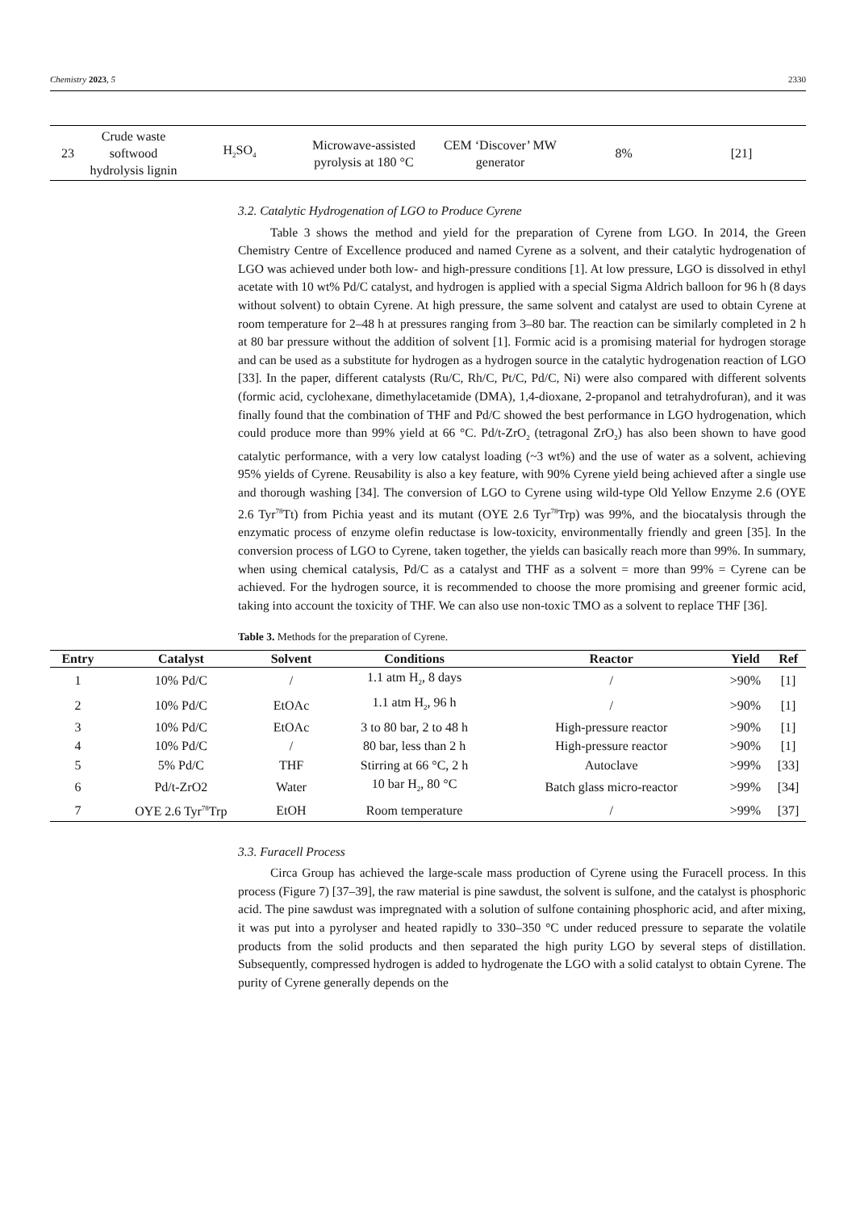Chemistry 2023, 5 2330
| 23 | Crude waste softwood hydrolysis lignin | H<sub>2</sub>SO<sub>4</sub> | Microwave-assisted pyrolysis at 180 °C | CEM ‘Discover’ MW generator | 8% | [21] |
3.2. Catalytic Hydrogenation of LGO to Produce Cyrene
Table 3 shows the method and yield for the preparation of Cyrene from LGO. In 2014, the Green Chemistry Centre of Excellence produced and named Cyrene as a solvent, and their catalytic hydrogenation of LGO was achieved under both low- and high-pressure conditions [1]. At low pressure, LGO is dissolved in ethyl acetate with 10 wt% Pd/C catalyst, and hydrogen is applied with a special Sigma Aldrich balloon for 96 h (8 days without solvent) to obtain Cyrene. At high pressure, the same solvent and catalyst are used to obtain Cyrene at room temperature for 2–48 h at pressures ranging from 3–80 bar. The reaction can be similarly completed in 2 h at 80 bar pressure without the addition of solvent [1]. Formic acid is a promising material for hydrogen storage and can be used as a substitute for hydrogen as a hydrogen source in the catalytic hydrogenation reaction of LGO [33]. In the paper, different catalysts (Ru/C, Rh/C, Pt/C, Pd/C, Ni) were also compared with different solvents (formic acid, cyclohexane, dimethylacetamide (DMA), 1,4-dioxane, 2-propanol and tetrahydrofuran), and it was finally found that the combination of THF and Pd/C showed the best performance in LGO hydrogenation, which could produce more than 99% yield at 66 °C. Pd/t-ZrO<sub>2</sub> (tetragonal ZrO<sub>2</sub>) has also been shown to have good catalytic performance, with a very low catalyst loading (~3 wt%) and the use of water as a solvent, achieving 95% yields of Cyrene. Reusability is also a key feature, with 90% Cyrene yield being achieved after a single use and thorough washing [34]. The conversion of LGO to Cyrene using wild-type Old Yellow Enzyme 2.6 (OYE 2.6 Tyr<sup>78</sup>Tt) from Pichia yeast and its mutant (OYE 2.6 Tyr<sup>78</sup>Trp) was 99%, and the biocatalysis through the enzymatic process of enzyme olefin reductase is low-toxicity, environmentally friendly and green [35]. In the conversion process of LGO to Cyrene, taken together, the yields can basically reach more than 99%. In summary, when using chemical catalysis, Pd/C as a catalyst and THF as a solvent = more than 99% = Cyrene can be achieved. For the hydrogen source, it is recommended to choose the more promising and greener formic acid, taking into account the toxicity of THF. We can also use non-toxic TMO as a solvent to replace THF [36].
Table 3. Methods for the preparation of Cyrene.
| Entry | Catalyst | Solvent | Conditions | Reactor | Yield | Ref |
| --- | --- | --- | --- | --- | --- | --- |
| 1 | 10% Pd/C | / | 1.1 atm H<sub>2</sub>, 8 days | / | >90% | [1] |
| 2 | 10% Pd/C | EtOAc | 1.1 atm H<sub>2</sub>, 96 h | / | >90% | [1] |
| 3 | 10% Pd/C | EtOAc | 3 to 80 bar, 2 to 48 h | High-pressure reactor | >90% | [1] |
| 4 | 10% Pd/C | / | 80 bar, less than 2 h | High-pressure reactor | >90% | [1] |
| 5 | 5% Pd/C | THF | Stirring at 66 °C, 2 h | Autoclave | >99% | [33] |
| 6 | Pd/t-ZrO2 | Water | 10 bar H<sub>2</sub>, 80 °C | Batch glass micro-reactor | >99% | [34] |
| 7 | OYE 2.6 Tyr<sup>78</sup>Trp | EtOH | Room temperature | / | >99% | [37] |
3.3. Furacell Process
Circa Group has achieved the large-scale mass production of Cyrene using the Furacell process. In this process (Figure 7) [37–39], the raw material is pine sawdust, the solvent is sulfone, and the catalyst is phosphoric acid. The pine sawdust was impregnated with a solution of sulfone containing phosphoric acid, and after mixing, it was put into a pyrolyser and heated rapidly to 330–350 °C under reduced pressure to separate the volatile products from the solid products and then separated the high purity LGO by several steps of distillation. Subsequently, compressed hydrogen is added to hydrogenate the LGO with a solid catalyst to obtain Cyrene. The purity of Cyrene generally depends on the